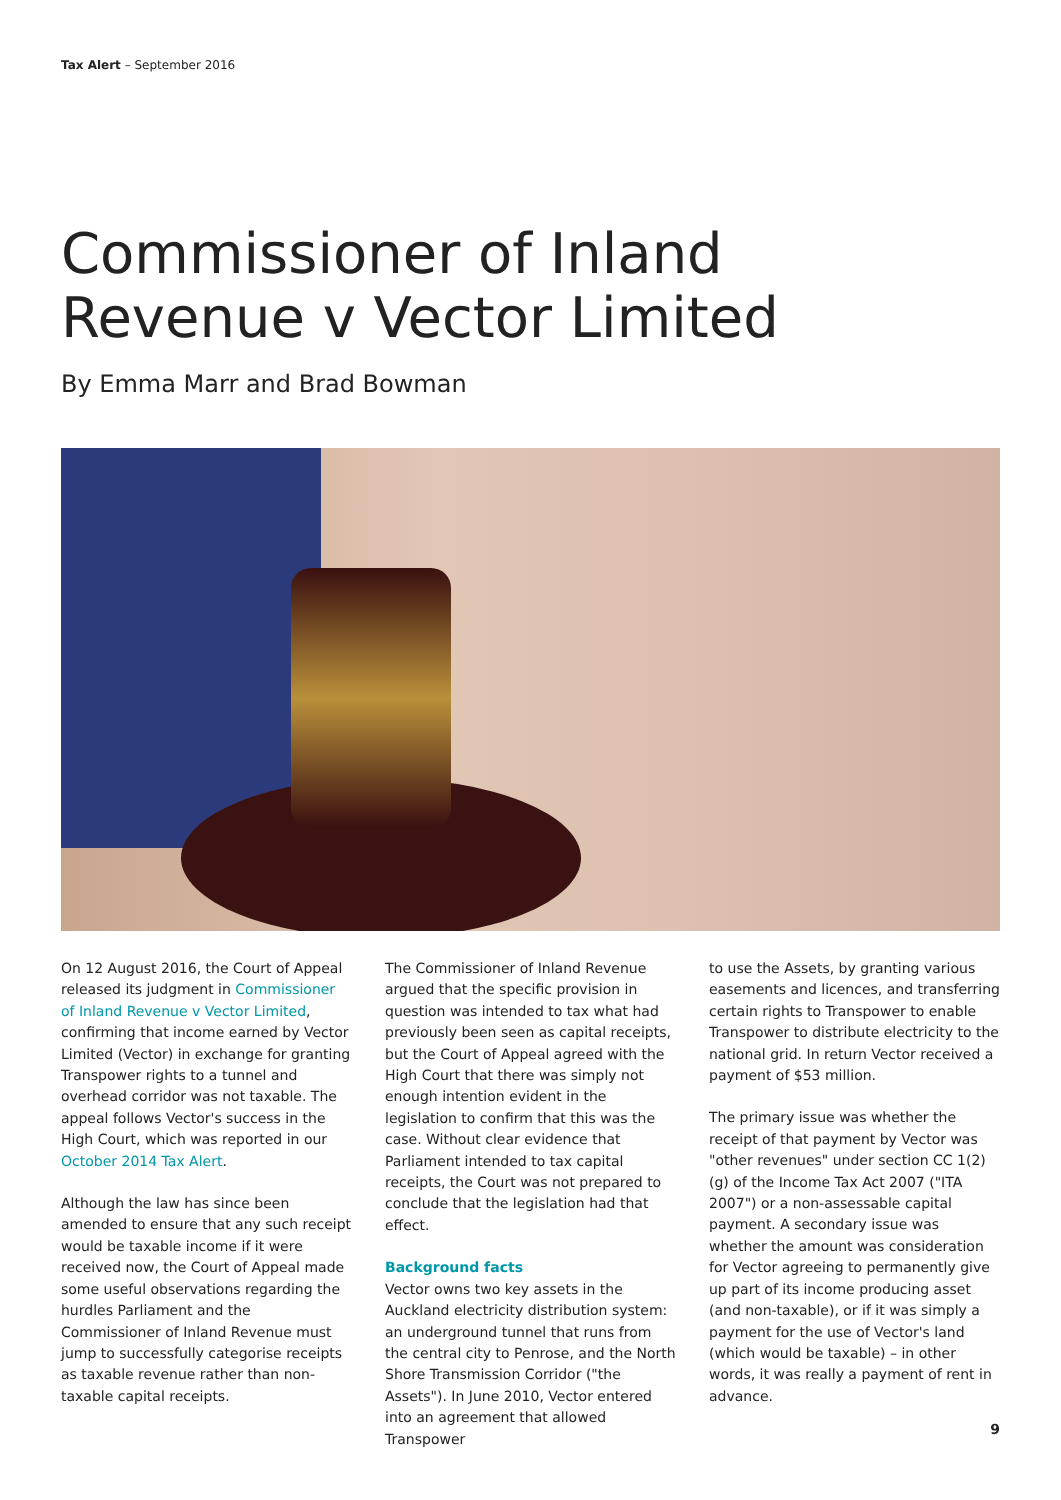Tax Alert – September 2016
Commissioner of Inland
Revenue v Vector Limited
By Emma Marr and Brad Bowman
On 12 August 2016, the Court of Appeal released its judgment in Commissioner of Inland Revenue v Vector Limited, confirming that income earned by Vector Limited (Vector) in exchange for granting Transpower rights to a tunnel and overhead corridor was not taxable. The appeal follows Vector's success in the High Court, which was reported in our October 2014 Tax Alert.
Although the law has since been amended to ensure that any such receipt would be taxable income if it were received now, the Court of Appeal made some useful observations regarding the hurdles Parliament and the Commissioner of Inland Revenue must jump to successfully categorise receipts as taxable revenue rather than non-taxable capital receipts.
The Commissioner of Inland Revenue argued that the specific provision in question was intended to tax what had previously been seen as capital receipts, but the Court of Appeal agreed with the High Court that there was simply not enough intention evident in the legislation to confirm that this was the case. Without clear evidence that Parliament intended to tax capital receipts, the Court was not prepared to conclude that the legislation had that effect.
Background facts
Vector owns two key assets in the Auckland electricity distribution system: an underground tunnel that runs from the central city to Penrose, and the North Shore Transmission Corridor ("the Assets"). In June 2010, Vector entered into an agreement that allowed Transpower
to use the Assets, by granting various easements and licences, and transferring certain rights to Transpower to enable Transpower to distribute electricity to the national grid. In return Vector received a payment of $53 million.
The primary issue was whether the receipt of that payment by Vector was "other revenues" under section CC 1(2)(g) of the Income Tax Act 2007 ("ITA 2007") or a non-assessable capital payment. A secondary issue was whether the amount was consideration for Vector agreeing to permanently give up part of its income producing asset (and non-taxable), or if it was simply a payment for the use of Vector's land (which would be taxable) – in other words, it was really a payment of rent in advance.
9